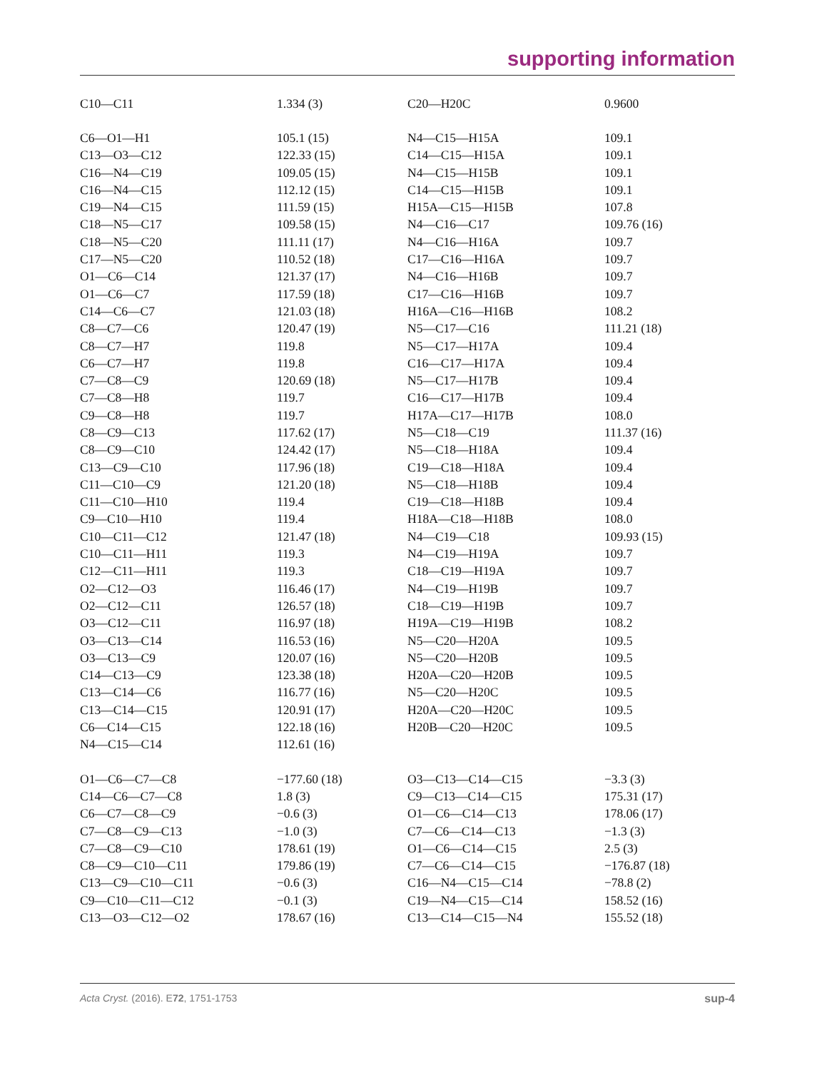supporting information
| C10—C11 | 1.334 (3) | C20—H20C | 0.9600 |
| C6—O1—H1 | 105.1 (15) | N4—C15—H15A | 109.1 |
| C13—O3—C12 | 122.33 (15) | C14—C15—H15A | 109.1 |
| C16—N4—C19 | 109.05 (15) | N4—C15—H15B | 109.1 |
| C16—N4—C15 | 112.12 (15) | C14—C15—H15B | 109.1 |
| C19—N4—C15 | 111.59 (15) | H15A—C15—H15B | 107.8 |
| C18—N5—C17 | 109.58 (15) | N4—C16—C17 | 109.76 (16) |
| C18—N5—C20 | 111.11 (17) | N4—C16—H16A | 109.7 |
| C17—N5—C20 | 110.52 (18) | C17—C16—H16A | 109.7 |
| O1—C6—C14 | 121.37 (17) | N4—C16—H16B | 109.7 |
| O1—C6—C7 | 117.59 (18) | C17—C16—H16B | 109.7 |
| C14—C6—C7 | 121.03 (18) | H16A—C16—H16B | 108.2 |
| C8—C7—C6 | 120.47 (19) | N5—C17—C16 | 111.21 (18) |
| C8—C7—H7 | 119.8 | N5—C17—H17A | 109.4 |
| C6—C7—H7 | 119.8 | C16—C17—H17A | 109.4 |
| C7—C8—C9 | 120.69 (18) | N5—C17—H17B | 109.4 |
| C7—C8—H8 | 119.7 | C16—C17—H17B | 109.4 |
| C9—C8—H8 | 119.7 | H17A—C17—H17B | 108.0 |
| C8—C9—C13 | 117.62 (17) | N5—C18—C19 | 111.37 (16) |
| C8—C9—C10 | 124.42 (17) | N5—C18—H18A | 109.4 |
| C13—C9—C10 | 117.96 (18) | C19—C18—H18A | 109.4 |
| C11—C10—C9 | 121.20 (18) | N5—C18—H18B | 109.4 |
| C11—C10—H10 | 119.4 | C19—C18—H18B | 109.4 |
| C9—C10—H10 | 119.4 | H18A—C18—H18B | 108.0 |
| C10—C11—C12 | 121.47 (18) | N4—C19—C18 | 109.93 (15) |
| C10—C11—H11 | 119.3 | N4—C19—H19A | 109.7 |
| C12—C11—H11 | 119.3 | C18—C19—H19A | 109.7 |
| O2—C12—O3 | 116.46 (17) | N4—C19—H19B | 109.7 |
| O2—C12—C11 | 126.57 (18) | C18—C19—H19B | 109.7 |
| O3—C12—C11 | 116.97 (18) | H19A—C19—H19B | 108.2 |
| O3—C13—C14 | 116.53 (16) | N5—C20—H20A | 109.5 |
| O3—C13—C9 | 120.07 (16) | N5—C20—H20B | 109.5 |
| C14—C13—C9 | 123.38 (18) | H20A—C20—H20B | 109.5 |
| C13—C14—C6 | 116.77 (16) | N5—C20—H20C | 109.5 |
| C13—C14—C15 | 120.91 (17) | H20A—C20—H20C | 109.5 |
| C6—C14—C15 | 122.18 (16) | H20B—C20—H20C | 109.5 |
| N4—C15—C14 | 112.61 (16) | | |
| O1—C6—C7—C8 | −177.60 (18) | O3—C13—C14—C15 | −3.3 (3) |
| C14—C6—C7—C8 | 1.8 (3) | C9—C13—C14—C15 | 175.31 (17) |
| C6—C7—C8—C9 | −0.6 (3) | O1—C6—C14—C13 | 178.06 (17) |
| C7—C8—C9—C13 | −1.0 (3) | C7—C6—C14—C13 | −1.3 (3) |
| C7—C8—C9—C10 | 178.61 (19) | O1—C6—C14—C15 | 2.5 (3) |
| C8—C9—C10—C11 | 179.86 (19) | C7—C6—C14—C15 | −176.87 (18) |
| C13—C9—C10—C11 | −0.6 (3) | C16—N4—C15—C14 | −78.8 (2) |
| C9—C10—C11—C12 | −0.1 (3) | C19—N4—C15—C14 | 158.52 (16) |
| C13—O3—C12—O2 | 178.67 (16) | C13—C14—C15—N4 | 155.52 (18) |
Acta Cryst. (2016). E72, 1751-1753 sup-4